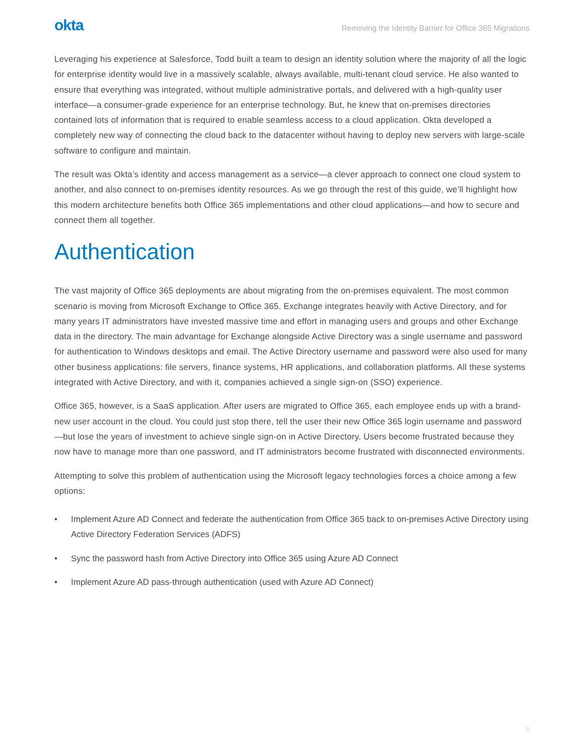okta
Removing the Identity Barrier for Office 365 Migrations
Leveraging his experience at Salesforce, Todd built a team to design an identity solution where the majority of all the logic for enterprise identity would live in a massively scalable, always available, multi-tenant cloud service. He also wanted to ensure that everything was integrated, without multiple administrative portals, and delivered with a high-quality user interface—a consumer-grade experience for an enterprise technology. But, he knew that on-premises directories contained lots of information that is required to enable seamless access to a cloud application. Okta developed a completely new way of connecting the cloud back to the datacenter without having to deploy new servers with large-scale software to configure and maintain.
The result was Okta’s identity and access management as a service—a clever approach to connect one cloud system to another, and also connect to on-premises identity resources. As we go through the rest of this guide, we’ll highlight how this modern architecture benefits both Office 365 implementations and other cloud applications—and how to secure and connect them all together.
Authentication
The vast majority of Office 365 deployments are about migrating from the on-premises equivalent. The most common scenario is moving from Microsoft Exchange to Office 365. Exchange integrates heavily with Active Directory, and for many years IT administrators have invested massive time and effort in managing users and groups and other Exchange data in the directory. The main advantage for Exchange alongside Active Directory was a single username and password for authentication to Windows desktops and email. The Active Directory username and password were also used for many other business applications: file servers, finance systems, HR applications, and collaboration platforms. All these systems integrated with Active Directory, and with it, companies achieved a single sign-on (SSO) experience.
Office 365, however, is a SaaS application. After users are migrated to Office 365, each employee ends up with a brand-new user account in the cloud. You could just stop there, tell the user their new Office 365 login username and password—but lose the years of investment to achieve single sign-on in Active Directory. Users become frustrated because they now have to manage more than one password, and IT administrators become frustrated with disconnected environments.
Attempting to solve this problem of authentication using the Microsoft legacy technologies forces a choice among a few options:
• Implement Azure AD Connect and federate the authentication from Office 365 back to on-premises Active Directory using Active Directory Federation Services (ADFS)
• Sync the password hash from Active Directory into Office 365 using Azure AD Connect
• Implement Azure AD pass-through authentication (used with Azure AD Connect)
6